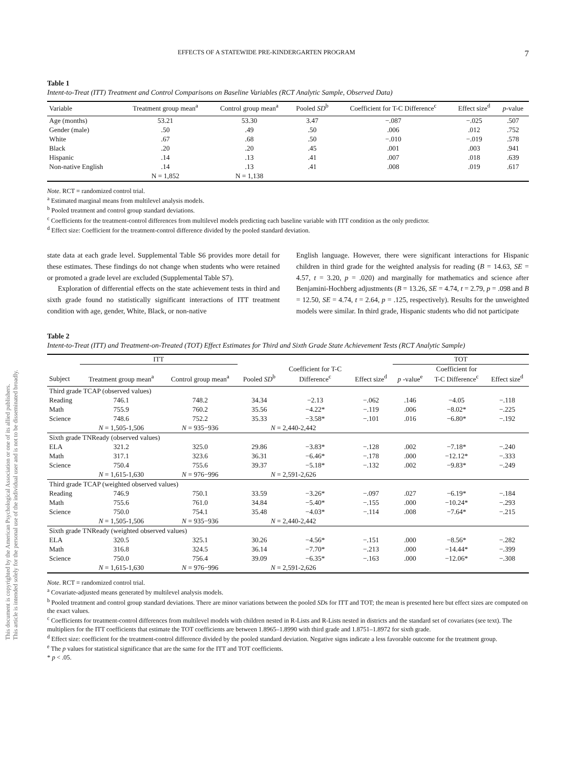This document is copyrighted by the American Psychological Association or one of its allied publishers.
This article is intended solely for the personal use of the individual user and is not to be disseminated broadly.
EFFECTS OF A STATEWIDE PRE-KINDERGARTEN PROGRAM 7
Table 1
Intent-to-Treat (ITT) Treatment and Control Comparisons on Baseline Variables (RCT Analytic Sample, Observed Data)
| Variable | Treatment group mean<sup>a</sup> | Control group mean<sup>a</sup> | Pooled SD<sup>b</sup> | Coefficient for T-C Difference<sup>c</sup> | Effect size<sup>d</sup> | p -value |
| --- | --- | --- | --- | --- | --- | --- |
| Age (months) | 53.21 | 53.30 | 3.47 | −.087 | −.025 | .507 |
| Gender (male) | .50 | .49 | .50 | .006 | .012 | .752 |
| White | .67 | .68 | .50 | −.010 | −.019 | .578 |
| Black | .20 | .20 | .45 | .001 | .003 | .941 |
| Hispanic | .14 | .13 | .41 | .007 | .018 | .639 |
| Non-native English | .14 | .13 | .41 | .008 | .019 | .617 |
| | N = 1,852 | N = 1,138 | | | | |
Note. RCT = randomized control trial.
<sup>a</sup> Estimated marginal means from multilevel analysis models.
<sup>b</sup> Pooled treatment and control group standard deviations.
<sup>c</sup> Coefficients for the treatment-control differences from multilevel models predicting each baseline variable with ITT condition as the only predictor.
<sup>d</sup> Effect size: Coefficient for the treatment-control difference divided by the pooled standard deviation.
state data at each grade level. Supplemental Table S6 provides more detail for these estimates. These findings do not change when students who were retained or promoted a grade level are excluded (Supplemental Table S7).
Exploration of differential effects on the state achievement tests in third and sixth grade found no statistically significant interactions of ITT treatment condition with age, gender, White, Black, or non-native
English language. However, there were significant interactions for Hispanic children in third grade for the weighted analysis for reading (B = 14.63, SE = 4.57, t = 3.20, p = .020) and marginally for mathematics and science after Benjamini-Hochberg adjustments (B = 13.26, SE = 4.74, t = 2.79, p = .098 and B = 12.50, SE = 4.74, t = 2.64, p = .125, respectively). Results for the unweighted models were similar. In third grade, Hispanic students who did not participate
Table 2
Intent-to-Treat (ITT) and Treatment-on-Treated (TOT) Effect Estimates for Third and Sixth Grade State Achievement Tests (RCT Analytic Sample)
| | ITT | | | | | TOT | | |
| --- | --- | --- | --- | --- | --- | --- | --- | --- |
| Subject | Treatment group mean<sup>a</sup> | Control group mean<sup>a</sup> | Pooled SD<sup>b</sup> | Coefficient for T-C Difference<sup>c</sup> | Effect size<sup>d</sup> | p -value<sup>e</sup> | Coefficient for T-C Difference<sup>c</sup> | Effect size<sup>d</sup> |
| Third grade TCAP (observed values) | | | | | | | | |
| Reading | 746.1 | 748.2 | 34.34 | −2.13 | −.062 | .146 | −4.05 | −.118 |
| Math | 755.9 | 760.2 | 35.56 | −4.22* | −.119 | .006 | −8.02* | −.225 |
| Science | 748.6 | 752.2 | 35.33 | −3.58* | −.101 | .016 | −6.80* | −.192 |
| | N = 1,505-1,506 | N = 935−936 | N = 2,440-2,442 | | | | | |
| Sixth grade TNReady (observed values) | | | | | | | | |
| ELA | 321.2 | 325.0 | 29.86 | −3.83* | −.128 | .002 | −7.18* | −.240 |
| Math | 317.1 | 323.6 | 36.31 | −6.46* | −.178 | .000 | −12.12* | −.333 |
| Science | 750.4 | 755.6 | 39.37 | −5.18* | −.132 | .002 | −9.83* | −.249 |
| | N = 1,615-1,630 | N = 976−996 | N = 2,591-2,626 | | | | | |
| Third grade TCAP (weighted observed values) | | | | | | | | |
| Reading | 746.9 | 750.1 | 33.59 | −3.26* | −.097 | .027 | −6.19* | −.184 |
| Math | 755.6 | 761.0 | 34.84 | −5.40* | −.155 | .000 | −10.24* | −.293 |
| Science | 750.0 | 754.1 | 35.48 | −4.03* | −.114 | .008 | −7.64* | −.215 |
| | N = 1,505-1,506 | N = 935−936 | N = 2,440-2,442 | | | | | |
| Sixth grade TNReady (weighted observed values) | | | | | | | | |
| ELA | 320.5 | 325.1 | 30.26 | −4.56* | −.151 | .000 | −8.56* | −.282 |
| Math | 316.8 | 324.5 | 36.14 | −7.70* | −.213 | .000 | −14.44* | −.399 |
| Science | 750.0 | 756.4 | 39.09 | −6.35* | −.163 | .000 | −12.06* | −.308 |
| | N = 1,615-1,630 | N = 976−996 | N = 2,591-2,626 | | | | | |
Note. RCT = randomized control trial.
<sup>a</sup> Covariate-adjusted means generated by multilevel analysis models.
<sup>b</sup> Pooled treatment and control group standard deviations. There are minor variations between the pooled SDs for ITT and TOT; the mean is presented here but effect sizes are computed on the exact values.
<sup>c</sup> Coefficients for treatment-control differences from multilevel models with children nested in R-Lists and R-Lists nested in districts and the standard set of covariates (see text). The multipliers for the ITT coefficients that estimate the TOT coefficients are between 1.8965–1.8990 with third grade and 1.8751–1.8972 for sixth grade.
<sup>d</sup> Effect size: coefficient for the treatment-control difference divided by the pooled standard deviation. Negative signs indicate a less favorable outcome for the treatment group.
<sup>e</sup> The p values for statistical significance that are the same for the ITT and TOT coefficients.
* p < .05.